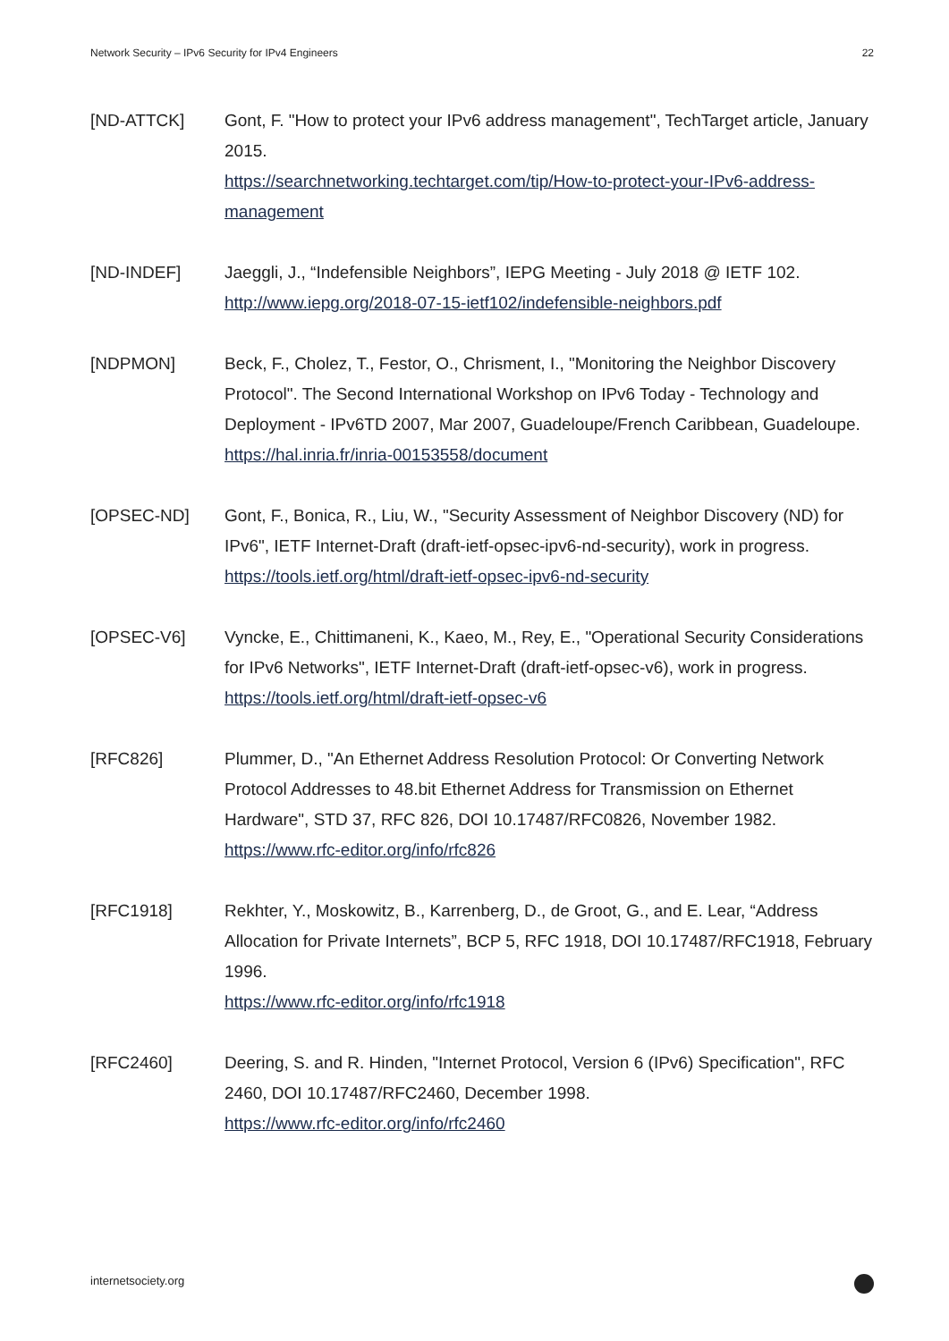Network Security – IPv6 Security for IPv4 Engineers 22
[ND-ATTCK] Gont, F. "How to protect your IPv6 address management", TechTarget article, January 2015.
https://searchnetworking.techtarget.com/tip/How-to-protect-your-IPv6-address-management
[ND-INDEF] Jaeggli, J., “Indefensible Neighbors”, IEPG Meeting - July 2018 @ IETF 102.
http://www.iepg.org/2018-07-15-ietf102/indefensible-neighbors.pdf
[NDPMON] Beck, F., Cholez, T., Festor, O., Chrisment, I., "Monitoring the Neighbor Discovery Protocol". The Second International Workshop on IPv6 Today - Technology and Deployment - IPv6TD 2007, Mar 2007, Guadeloupe/French Caribbean, Guadeloupe.
https://hal.inria.fr/inria-00153558/document
[OPSEC-ND] Gont, F., Bonica, R., Liu, W., "Security Assessment of Neighbor Discovery (ND) for IPv6", IETF Internet-Draft (draft-ietf-opsec-ipv6-nd-security), work in progress.
https://tools.ietf.org/html/draft-ietf-opsec-ipv6-nd-security
[OPSEC-V6] Vyncke, E., Chittimaneni, K., Kaeo, M., Rey, E., "Operational Security Considerations for IPv6 Networks", IETF Internet-Draft (draft-ietf-opsec-v6), work in progress.
https://tools.ietf.org/html/draft-ietf-opsec-v6
[RFC826] Plummer, D., "An Ethernet Address Resolution Protocol: Or Converting Network Protocol Addresses to 48.bit Ethernet Address for Transmission on Ethernet Hardware", STD 37, RFC 826, DOI 10.17487/RFC0826, November 1982.
https://www.rfc-editor.org/info/rfc826
[RFC1918] Rekhter, Y., Moskowitz, B., Karrenberg, D., de Groot, G., and E. Lear, “Address Allocation for Private Internets”, BCP 5, RFC 1918, DOI 10.17487/RFC1918, February 1996.
https://www.rfc-editor.org/info/rfc1918
[RFC2460] Deering, S. and R. Hinden, "Internet Protocol, Version 6 (IPv6) Specification", RFC 2460, DOI 10.17487/RFC2460, December 1998.
https://www.rfc-editor.org/info/rfc2460
internetsociety.org